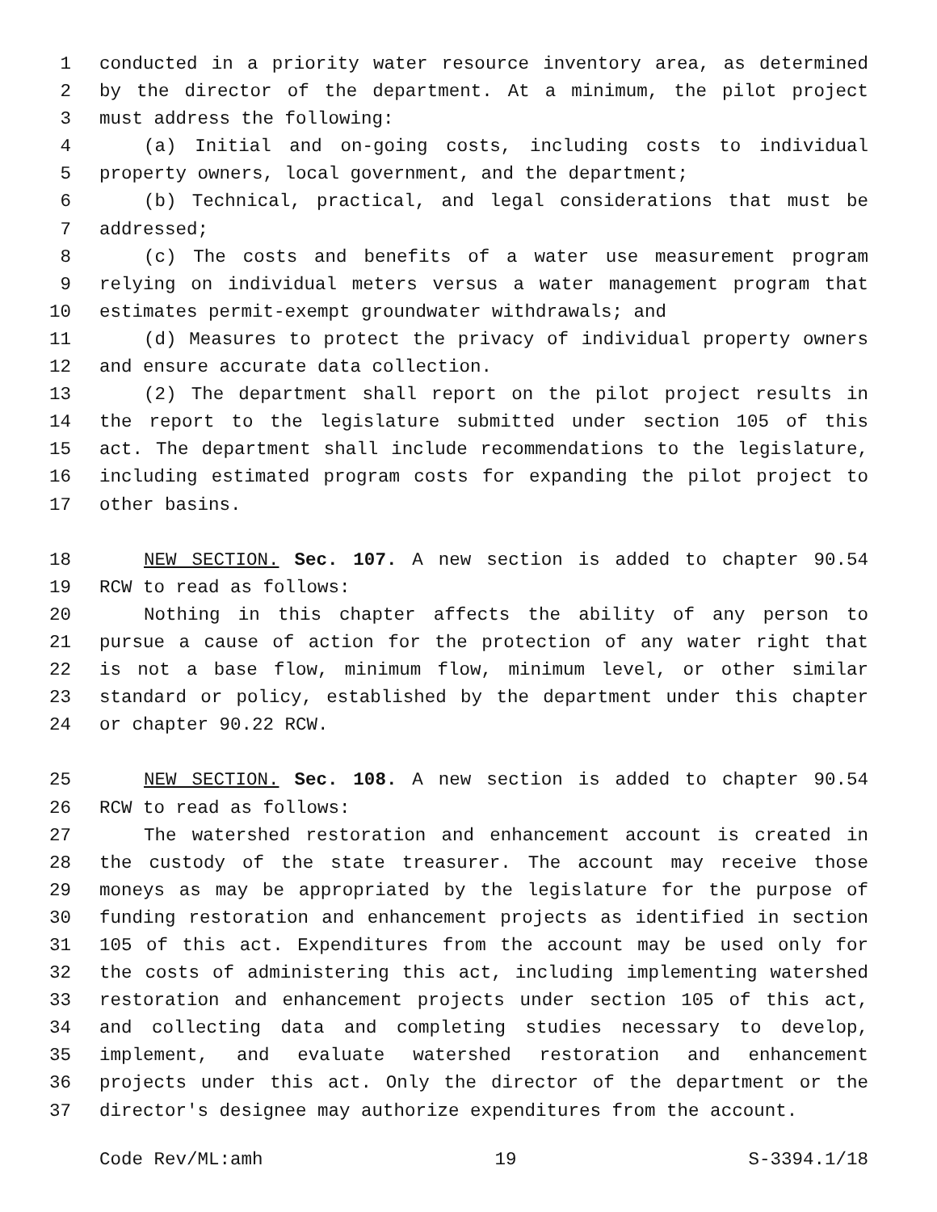1 conducted in a priority water resource inventory area, as determined
2 by the director of the department. At a minimum, the pilot project
3 must address the following:
4 (a) Initial and on-going costs, including costs to individual
5 property owners, local government, and the department;
6 (b) Technical, practical, and legal considerations that must be
7 addressed;
8 (c) The costs and benefits of a water use measurement program
9 relying on individual meters versus a water management program that
10 estimates permit-exempt groundwater withdrawals; and
11 (d) Measures to protect the privacy of individual property owners
12 and ensure accurate data collection.
13 (2) The department shall report on the pilot project results in
14 the report to the legislature submitted under section 105 of this
15 act. The department shall include recommendations to the legislature,
16 including estimated program costs for expanding the pilot project to
17 other basins.
18 NEW SECTION. Sec. 107. A new section is added to chapter 90.54
19 RCW to read as follows:
20 Nothing in this chapter affects the ability of any person to
21 pursue a cause of action for the protection of any water right that
22 is not a base flow, minimum flow, minimum level, or other similar
23 standard or policy, established by the department under this chapter
24 or chapter 90.22 RCW.
25 NEW SECTION. Sec. 108. A new section is added to chapter 90.54
26 RCW to read as follows:
27 The watershed restoration and enhancement account is created in
28 the custody of the state treasurer. The account may receive those
29 moneys as may be appropriated by the legislature for the purpose of
30 funding restoration and enhancement projects as identified in section
31 105 of this act. Expenditures from the account may be used only for
32 the costs of administering this act, including implementing watershed
33 restoration and enhancement projects under section 105 of this act,
34 and collecting data and completing studies necessary to develop,
35 implement, and evaluate watershed restoration and enhancement
36 projects under this act. Only the director of the department or the
37 director's designee may authorize expenditures from the account.
Code Rev/ML:amh 19 S-3394.1/18